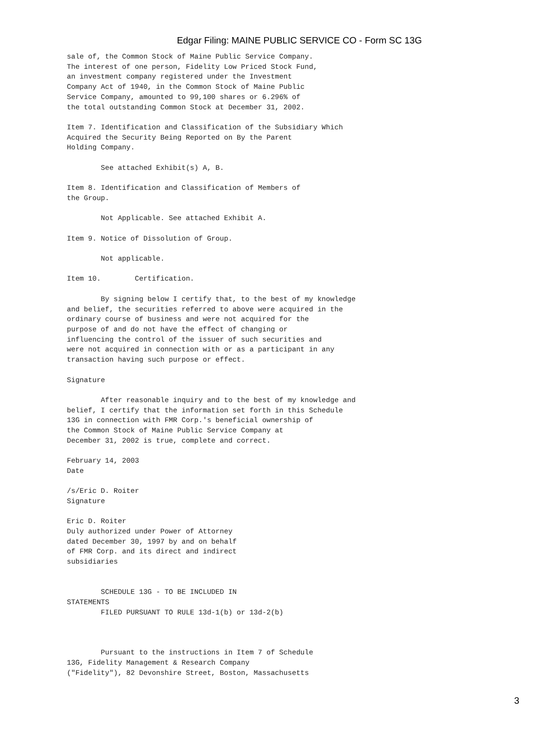Edgar Filing: MAINE PUBLIC SERVICE CO - Form SC 13G
sale of, the Common Stock of Maine Public Service Company.
The interest of one person, Fidelity Low Priced Stock Fund,
an investment company registered under the Investment
Company Act of 1940, in the Common Stock of Maine Public
Service Company, amounted to 99,100 shares or 6.296% of
the total outstanding Common Stock at December 31, 2002.

Item 7. Identification and Classification of the Subsidiary Which
Acquired the Security Being Reported on By the Parent
Holding Company.

        See attached Exhibit(s) A, B.

Item 8. Identification and Classification of Members of
the Group.

        Not Applicable. See attached Exhibit A.

Item 9. Notice of Dissolution of Group.

        Not applicable.

Item 10.        Certification.

        By signing below I certify that, to the best of my knowledge
and belief, the securities referred to above were acquired in the
ordinary course of business and were not acquired for the
purpose of and do not have the effect of changing or
influencing the control of the issuer of such securities and
were not acquired in connection with or as a participant in any
transaction having such purpose or effect.

Signature

        After reasonable inquiry and to the best of my knowledge and
belief, I certify that the information set forth in this Schedule
13G in connection with FMR Corp.'s beneficial ownership of
the Common Stock of Maine Public Service Company at
December 31, 2002 is true, complete and correct.

February 14, 2003
Date

/s/Eric D. Roiter
Signature

Eric D. Roiter
Duly authorized under Power of Attorney
dated December 30, 1997 by and on behalf
of FMR Corp. and its direct and indirect
subsidiaries


        SCHEDULE 13G - TO BE INCLUDED IN
STATEMENTS
        FILED PURSUANT TO RULE 13d-1(b) or 13d-2(b)



        Pursuant to the instructions in Item 7 of Schedule
13G, Fidelity Management & Research Company
("Fidelity"), 82 Devonshire Street, Boston, Massachusetts
3